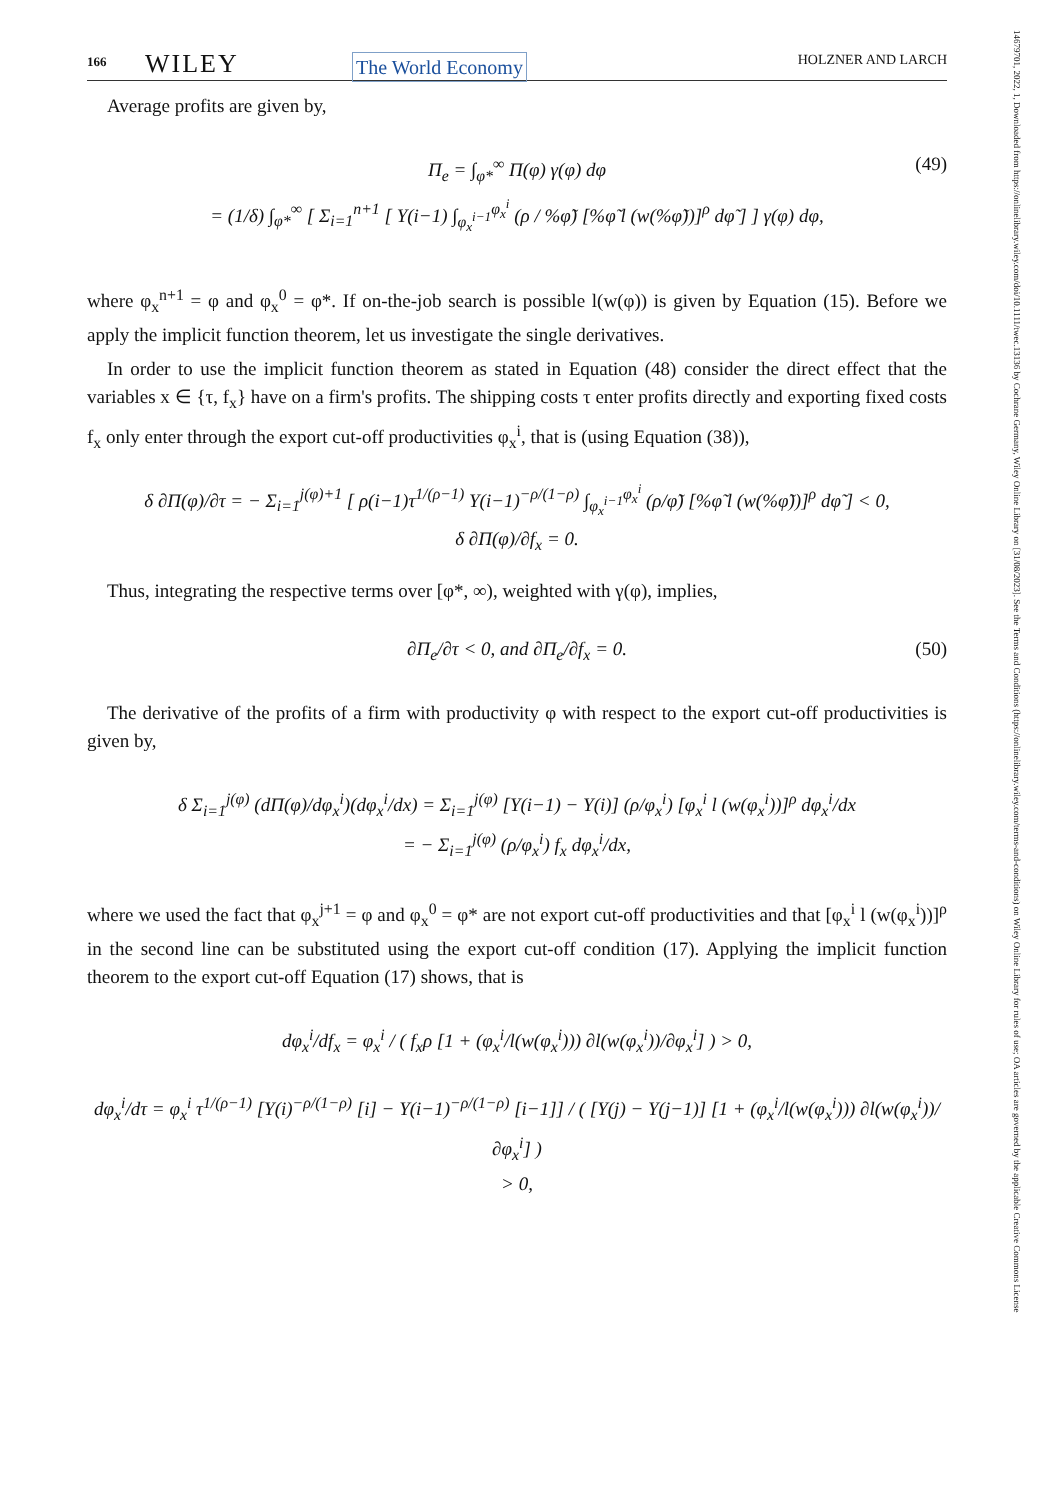166 WILEY The World Economy HOLZNER AND LARCH
Average profits are given by,
Π<sub>e</sub> = ∫<sub>φ*</sub><sup>∞</sup> Π(φ) γ(φ) dφ
= (1/δ) ∫<sub>φ*</sub><sup>∞</sup> [ Σ<sub>i=1</sub><sup>n+1</sup> [ Υ(i−1) ∫<sub>φ<sub>x</sub><sup>i−1</sup></sub><sup>φ<sub>x</sub><sup>i</sup></sup> (ρ / %φ̃) [%φ̃ l (w(%φ̃))]<sup>ρ</sup> dφ̃ ] ] γ(φ) dφ,
(49)
where φ<sub>x</sub><sup>n+1</sup> = φ and φ<sub>x</sub><sup>0</sup> = φ*. If on-the-job search is possible l(w(φ)) is given by Equation (15). Before we apply the implicit function theorem, let us investigate the single derivatives.
In order to use the implicit function theorem as stated in Equation (48) consider the direct effect that the variables x ∈ {τ, f<sub>x</sub>} have on a firm's profits. The shipping costs τ enter profits directly and exporting fixed costs f<sub>x</sub> only enter through the export cut-off productivities φ<sub>x</sub><sup>i</sup>, that is (using Equation (38)),
δ ∂Π(φ)/∂τ = − Σ<sub>i=1</sub><sup>j(φ)+1</sup> [ ρ(i−1)τ<sup>1/(ρ−1)</sup> Υ(i−1)<sup>−ρ/(1−ρ)</sup> ∫<sub>φ<sub>x</sub><sup>i−1</sup></sub><sup>φ<sub>x</sub><sup>i</sup></sup> (ρ/φ̃) [%φ̃ l (w(%φ̃))]<sup>ρ</sup> dφ̃ ] < 0,
δ ∂Π(φ)/∂f<sub>x</sub> = 0.
Thus, integrating the respective terms over [φ*, ∞), weighted with γ(φ), implies,
∂Π<sub>e</sub>/∂τ < 0, and ∂Π<sub>e</sub>/∂f<sub>x</sub> = 0. (50)
The derivative of the profits of a firm with productivity φ with respect to the export cut-off productivities is given by,
δ Σ<sub>i=1</sub><sup>j(φ)</sup> (dΠ(φ)/dφ<sub>x</sub><sup>i</sup>)(dφ<sub>x</sub><sup>i</sup>/dx) = Σ<sub>i=1</sub><sup>j(φ)</sup> [Υ(i−1) − Υ(i)] (ρ/φ<sub>x</sub><sup>i</sup>) [φ<sub>x</sub><sup>i</sup> l (w(φ<sub>x</sub><sup>i</sup>))]<sup>ρ</sup> dφ<sub>x</sub><sup>i</sup>/dx
= − Σ<sub>i=1</sub><sup>j(φ)</sup> (ρ/φ<sub>x</sub><sup>i</sup>) f<sub>x</sub> dφ<sub>x</sub><sup>i</sup>/dx,
where we used the fact that φ<sub>x</sub><sup>j+1</sup> = φ and φ<sub>x</sub><sup>0</sup> = φ* are not export cut-off productivities and that [φ<sub>x</sub><sup>i</sup> l (w(φ<sub>x</sub><sup>i</sup>))]<sup>ρ</sup> in the second line can be substituted using the export cut-off condition (17). Applying the implicit function theorem to the export cut-off Equation (17) shows, that is
dφ<sub>x</sub><sup>i</sup>/df<sub>x</sub> = φ<sub>x</sub><sup>i</sup> / ( f<sub>x</sub>ρ [1 + (φ<sub>x</sub><sup>i</sup>/l(w(φ<sub>x</sub><sup>i</sup>))) ∂l(w(φ<sub>x</sub><sup>i</sup>))/∂φ<sub>x</sub><sup>i</sup>] ) > 0,
dφ<sub>x</sub><sup>i</sup>/dτ = φ<sub>x</sub><sup>i</sup> τ<sup>1/(ρ−1)</sup> [Υ(i)<sup>−ρ/(1−ρ)</sup> [i] − Υ(i−1)<sup>−ρ/(1−ρ)</sup> [i−1]] / ( [Υ(j) − Υ(j−1)] [1 + (φ<sub>x</sub><sup>i</sup>/l(w(φ<sub>x</sub><sup>i</sup>))) ∂l(w(φ<sub>x</sub><sup>i</sup>))/∂φ<sub>x</sub><sup>i</sup>] )
> 0,
14679701, 2022, 1, Downloaded from https://onlinelibrary.wiley.com/doi/10.1111/twec.13136 by Cochrane Germany, Wiley Online Library on [31/08/2023]. See the Terms and Conditions (https://onlinelibrary.wiley.com/terms-and-conditions) on Wiley Online Library for rules of use; OA articles are governed by the applicable Creative Commons License